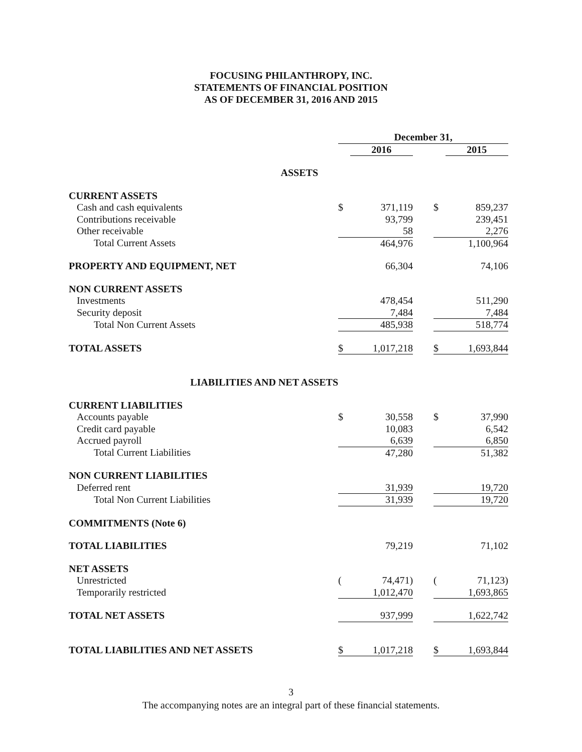FOCUSING PHILANTHROPY, INC.
STATEMENTS OF FINANCIAL POSITION
AS OF DECEMBER 31, 2016 AND 2015
| | December 31, | | | | |
| | | 2016 | | | 2015 |
| ASSETS | | | | | |
| CURRENT ASSETS | | | | | |
| Cash and cash equivalents | $ | 371,119 | | $ | 859,237 |
| Contributions receivable | | 93,799 | | | 239,451 |
| Other receivable | | 58 | | | 2,276 |
| Total Current Assets | | 464,976 | | | 1,100,964 |
| PROPERTY AND EQUIPMENT, NET | | 66,304 | | | 74,106 |
| NON CURRENT ASSETS | | | | | |
| Investments | | 478,454 | | | 511,290 |
| Security deposit | | 7,484 | | | 7,484 |
| Total Non Current Assets | | 485,938 | | | 518,774 |
| TOTAL ASSETS | $ | 1,017,218 | | $ | 1,693,844 |
| LIABILITIES AND NET ASSETS | | | | | |
| CURRENT LIABILITIES | | | | | |
| Accounts payable | $ | 30,558 | | $ | 37,990 |
| Credit card payable | | 10,083 | | | 6,542 |
| Accrued payroll | | 6,639 | | | 6,850 |
| Total Current Liabilities | | 47,280 | | | 51,382 |
| NON CURRENT LIABILITIES | | | | | |
| Deferred rent | | 31,939 | | | 19,720 |
| Total Non Current Liabilities | | 31,939 | | | 19,720 |
| COMMITMENTS (Note 6) | | | | | |
| TOTAL LIABILITIES | | 79,219 | | | 71,102 |
| NET ASSETS | | | | | |
| Unrestricted | ( | 74,471) | | ( | 71,123) |
| Temporarily restricted | | 1,012,470 | | | 1,693,865 |
| TOTAL NET ASSETS | | 937,999 | | | 1,622,742 |
| TOTAL LIABILITIES AND NET ASSETS | $ | 1,017,218 | | $ | 1,693,844 |
3
The accompanying notes are an integral part of these financial statements.